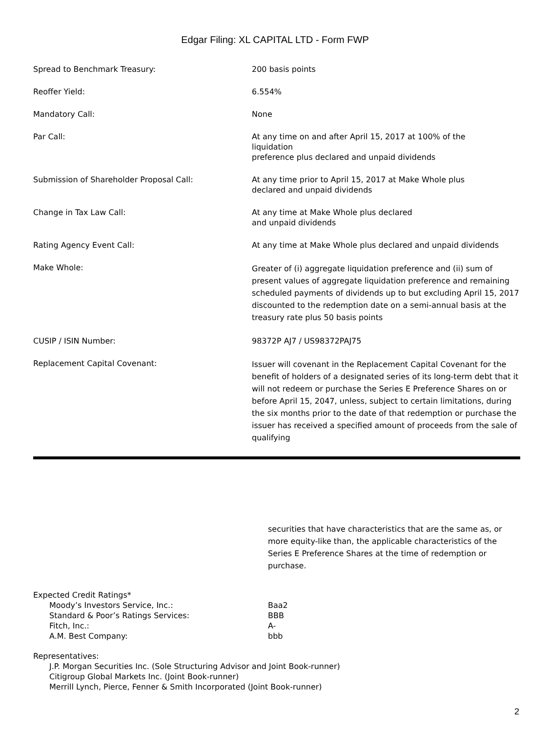Edgar Filing: XL CAPITAL LTD - Form FWP
| Spread to Benchmark Treasury: | 200 basis points |
| Reoffer Yield: | 6.554% |
| Mandatory Call: | None |
| Par Call: | At any time on and after April 15, 2017 at 100% of the liquidation preference plus declared and unpaid dividends |
| Submission of Shareholder Proposal Call: | At any time prior to April 15, 2017 at Make Whole plus declared and unpaid dividends |
| Change in Tax Law Call: | At any time at Make Whole plus declared and unpaid dividends |
| Rating Agency Event Call: | At any time at Make Whole plus declared and unpaid dividends |
| Make Whole: | Greater of (i) aggregate liquidation preference and (ii) sum of present values of aggregate liquidation preference and remaining scheduled payments of dividends up to but excluding April 15, 2017 discounted to the redemption date on a semi-annual basis at the treasury rate plus 50 basis points |
| CUSIP / ISIN Number: | 98372P AJ7 / US98372PAJ75 |
| Replacement Capital Covenant: | Issuer will covenant in the Replacement Capital Covenant for the benefit of holders of a designated series of its long-term debt that it will not redeem or purchase the Series E Preference Shares on or before April 15, 2047, unless, subject to certain limitations, during the six months prior to the date of that redemption or purchase the issuer has received a specified amount of proceeds from the sale of qualifying |
| | securities that have characteristics that are the same as, or more equity-like than, the applicable characteristics of the Series E Preference Shares at the time of redemption or purchase. |
| Expected Credit Ratings* | |
| Moody’s Investors Service, Inc.: | Baa2 |
| Standard & Poor’s Ratings Services: | BBB |
| Fitch, Inc.: | A- |
| A.M. Best Company: | bbb |
| Representatives: | |
| J.P. Morgan Securities Inc. (Sole Structuring Advisor and Joint Book-runner) | |
| Citigroup Global Markets Inc. (Joint Book-runner) | |
| Merrill Lynch, Pierce, Fenner & Smith Incorporated (Joint Book-runner) | |
2